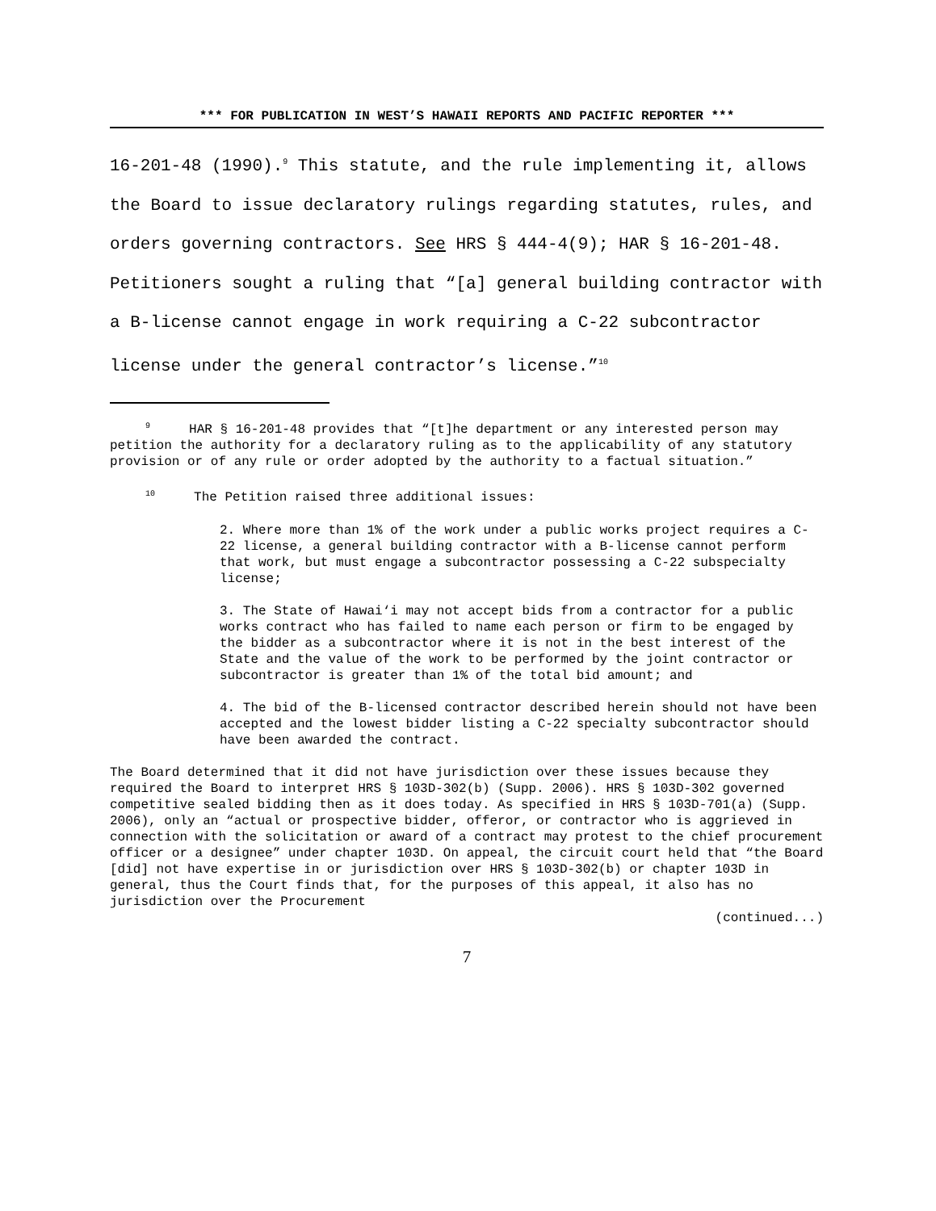*** FOR PUBLICATION IN WEST’S HAWAII REPORTS AND PACIFIC REPORTER ***
16-201-48 (1990).<sup>9</sup> This statute, and the rule implementing it, allows the Board to issue declaratory rulings regarding statutes, rules, and orders governing contractors. See HRS § 444-4(9); HAR § 16-201-48. Petitioners sought a ruling that “[a] general building contractor with a B-license cannot engage in work requiring a C-22 subcontractor license under the general contractor’s license.”<sup>10</sup>
<sup>9</sup> HAR § 16-201-48 provides that “[t]he department or any interested person may petition the authority for a declaratory ruling as to the applicability of any statutory provision or of any rule or order adopted by the authority to a factual situation.”
<sup>10</sup> The Petition raised three additional issues:
2. Where more than 1% of the work under a public works project requires a C-22 license, a general building contractor with a B-license cannot perform that work, but must engage a subcontractor possessing a C-22 subspecialty license;
3. The State of Hawai‘i may not accept bids from a contractor for a public works contract who has failed to name each person or firm to be engaged by the bidder as a subcontractor where it is not in the best interest of the State and the value of the work to be performed by the joint contractor or subcontractor is greater than 1% of the total bid amount; and
4. The bid of the B-licensed contractor described herein should not have been accepted and the lowest bidder listing a C-22 specialty subcontractor should have been awarded the contract.
The Board determined that it did not have jurisdiction over these issues because they required the Board to interpret HRS § 103D-302(b) (Supp. 2006). HRS § 103D-302 governed competitive sealed bidding then as it does today. As specified in HRS § 103D-701(a) (Supp. 2006), only an “actual or prospective bidder, offeror, or contractor who is aggrieved in connection with the solicitation or award of a contract may protest to the chief procurement officer or a designee” under chapter 103D. On appeal, the circuit court held that “the Board [did] not have expertise in or jurisdiction over HRS § 103D-302(b) or chapter 103D in general, thus the Court finds that, for the purposes of this appeal, it also has no jurisdiction over the Procurement
(continued...)
7